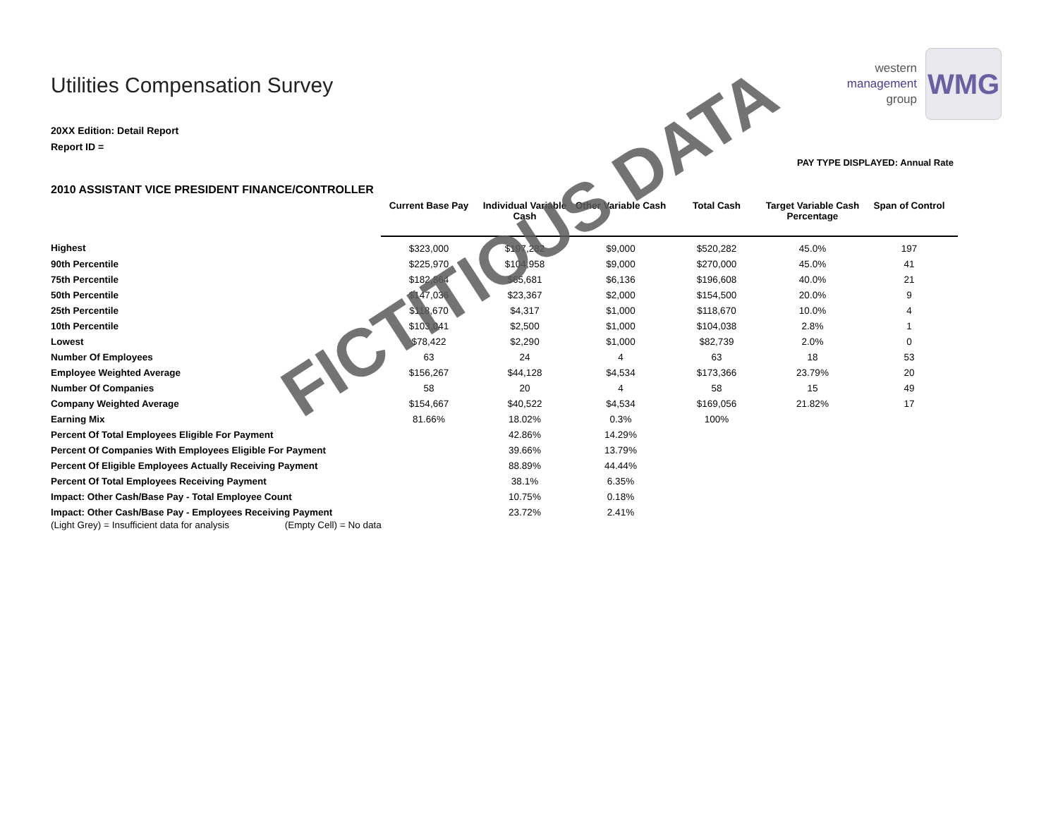western
management
group
WMG
PAY TYPE DISPLAYED: Annual Rate
Utilities Compensation Survey
20XX Edition: Detail Report
Report ID =
2010 ASSISTANT VICE PRESIDENT FINANCE/CONTROLLER
| | Current Base Pay | Individual Variable Cash | Other Variable Cash | Total Cash | Target Variable Cash Percentage | Span of Control |
| --- | --- | --- | --- | --- | --- | --- |
| Highest | $323,000 | $197,282 | $9,000 | $520,282 | 45.0% | 197 |
| 90th Percentile | $225,970 | $104,958 | $9,000 | $270,000 | 45.0% | 41 |
| 75th Percentile | $182,864 | $65,681 | $6,136 | $196,608 | 40.0% | 21 |
| 50th Percentile | $147,036 | $23,367 | $2,000 | $154,500 | 20.0% | 9 |
| 25th Percentile | $118,670 | $4,317 | $1,000 | $118,670 | 10.0% | 4 |
| 10th Percentile | $103,041 | $2,500 | $1,000 | $104,038 | 2.8% | 1 |
| Lowest | $78,422 | $2,290 | $1,000 | $82,739 | 2.0% | 0 |
| Number Of Employees | 63 | 24 | 4 | 63 | 18 | 53 |
| Employee Weighted Average | $156,267 | $44,128 | $4,534 | $173,366 | 23.79% | 20 |
| Number Of Companies | 58 | 20 | 4 | 58 | 15 | 49 |
| Company Weighted Average | $154,667 | $40,522 | $4,534 | $169,056 | 21.82% | 17 |
| Earning Mix | 81.66% | 18.02% | 0.3% | 100% | | |
| Percent Of Total Employees Eligible For Payment | | 42.86% | 14.29% | | | |
| Percent Of Companies With Employees Eligible For Payment | | 39.66% | 13.79% | | | |
| Percent Of Eligible Employees Actually Receiving Payment | | 88.89% | 44.44% | | | |
| Percent Of Total Employees Receiving Payment | | 38.1% | 6.35% | | | |
| Impact: Other Cash/Base Pay - Total Employee Count | | 10.75% | 0.18% | | | |
| Impact: Other Cash/Base Pay - Employees Receiving Payment | | 23.72% | 2.41% | | | |
(Light Grey) = Insufficient data for analysis (Empty Cell) = No data
FICTITIOUS DATA